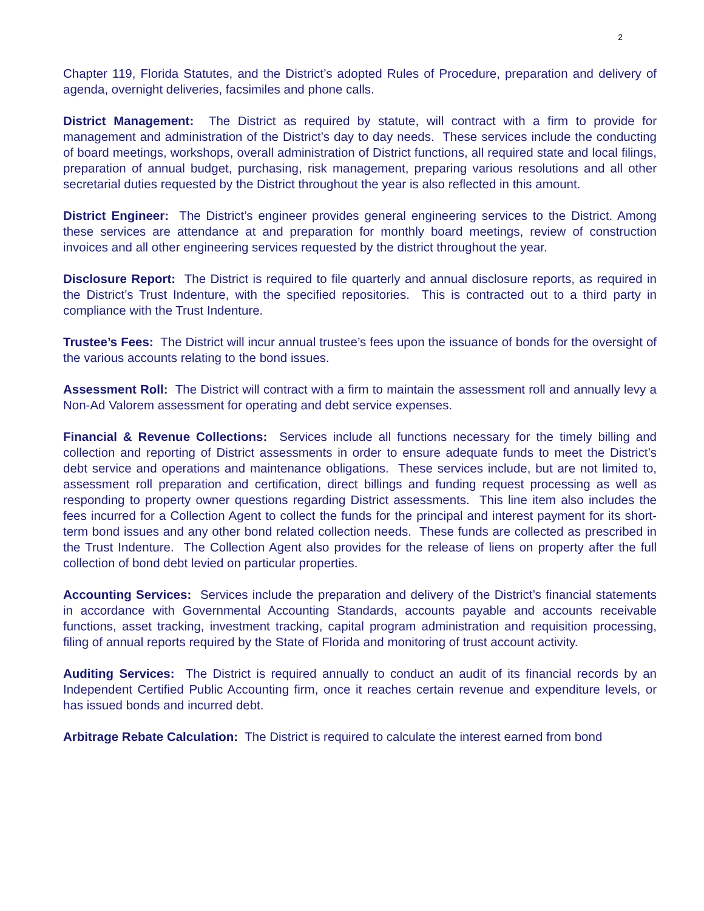2
Chapter 119, Florida Statutes, and the District’s adopted Rules of Procedure, preparation and delivery of agenda, overnight deliveries, facsimiles and phone calls.
District Management: The District as required by statute, will contract with a firm to provide for management and administration of the District’s day to day needs. These services include the conducting of board meetings, workshops, overall administration of District functions, all required state and local filings, preparation of annual budget, purchasing, risk management, preparing various resolutions and all other secretarial duties requested by the District throughout the year is also reflected in this amount.
District Engineer: The District’s engineer provides general engineering services to the District. Among these services are attendance at and preparation for monthly board meetings, review of construction invoices and all other engineering services requested by the district throughout the year.
Disclosure Report: The District is required to file quarterly and annual disclosure reports, as required in the District’s Trust Indenture, with the specified repositories. This is contracted out to a third party in compliance with the Trust Indenture.
Trustee’s Fees: The District will incur annual trustee’s fees upon the issuance of bonds for the oversight of the various accounts relating to the bond issues.
Assessment Roll: The District will contract with a firm to maintain the assessment roll and annually levy a Non-Ad Valorem assessment for operating and debt service expenses.
Financial & Revenue Collections: Services include all functions necessary for the timely billing and collection and reporting of District assessments in order to ensure adequate funds to meet the District’s debt service and operations and maintenance obligations. These services include, but are not limited to, assessment roll preparation and certification, direct billings and funding request processing as well as responding to property owner questions regarding District assessments. This line item also includes the fees incurred for a Collection Agent to collect the funds for the principal and interest payment for its short-term bond issues and any other bond related collection needs. These funds are collected as prescribed in the Trust Indenture. The Collection Agent also provides for the release of liens on property after the full collection of bond debt levied on particular properties.
Accounting Services: Services include the preparation and delivery of the District’s financial statements in accordance with Governmental Accounting Standards, accounts payable and accounts receivable functions, asset tracking, investment tracking, capital program administration and requisition processing, filing of annual reports required by the State of Florida and monitoring of trust account activity.
Auditing Services: The District is required annually to conduct an audit of its financial records by an Independent Certified Public Accounting firm, once it reaches certain revenue and expenditure levels, or has issued bonds and incurred debt.
Arbitrage Rebate Calculation: The District is required to calculate the interest earned from bond